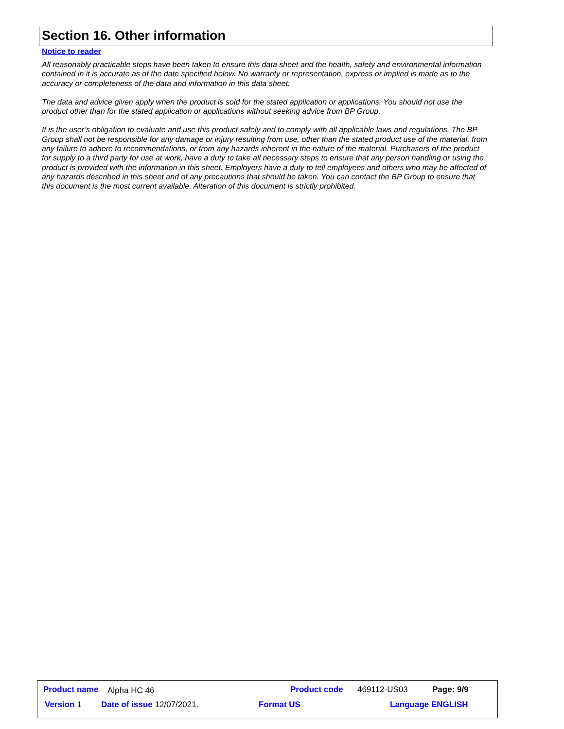Section 16. Other information
Notice to reader
All reasonably practicable steps have been taken to ensure this data sheet and the health, safety and environmental information contained in it is accurate as of the date specified below. No warranty or representation, express or implied is made as to the accuracy or completeness of the data and information in this data sheet.
The data and advice given apply when the product is sold for the stated application or applications. You should not use the product other than for the stated application or applications without seeking advice from BP Group.
It is the user’s obligation to evaluate and use this product safely and to comply with all applicable laws and regulations. The BP Group shall not be responsible for any damage or injury resulting from use, other than the stated product use of the material, from any failure to adhere to recommendations, or from any hazards inherent in the nature of the material. Purchasers of the product for supply to a third party for use at work, have a duty to take all necessary steps to ensure that any person handling or using the product is provided with the information in this sheet. Employers have a duty to tell employees and others who may be affected of any hazards described in this sheet and of any precautions that should be taken. You can contact the BP Group to ensure that this document is the most current available. Alteration of this document is strictly prohibited.
Product name Alpha HC 46 Product code 469112-US03 Page: 9/9
Version 1 Date of issue 12/07/2021. Format US Language ENGLISH